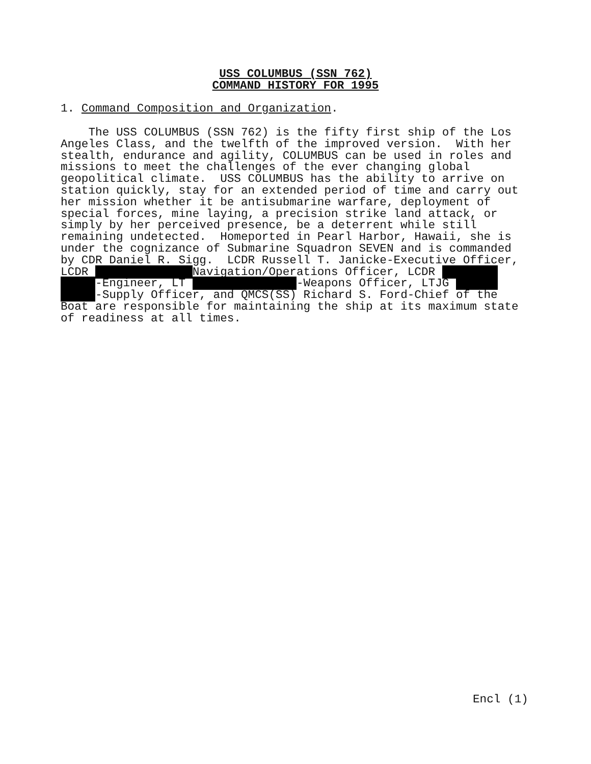USS COLUMBUS (SSN 762)
COMMAND HISTORY FOR 1995
1. Command Composition and Organization.
The USS COLUMBUS (SSN 762) is the fifty first ship of the Los Angeles Class, and the twelfth of the improved version. With her stealth, endurance and agility, COLUMBUS can be used in roles and missions to meet the challenges of the ever changing global geopolitical climate. USS COLUMBUS has the ability to arrive on station quickly, stay for an extended period of time and carry out her mission whether it be antisubmarine warfare, deployment of special forces, mine laying, a precision strike land attack, or simply by her perceived presence, be a deterrent while still remaining undetected. Homeported in Pearl Harbor, Hawaii, she is under the cognizance of Submarine Squadron SEVEN and is commanded by CDR Daniel R. Sigg. LCDR Russell T. Janicke-Executive Officer, LCDR Navigation/Operations Officer, LCDR -Engineer, LT -Weapons Officer, LTJG -Supply Officer, and QMCS(SS) Richard S. Ford-Chief of the Boat are responsible for maintaining the ship at its maximum state of readiness at all times.
Encl (1)